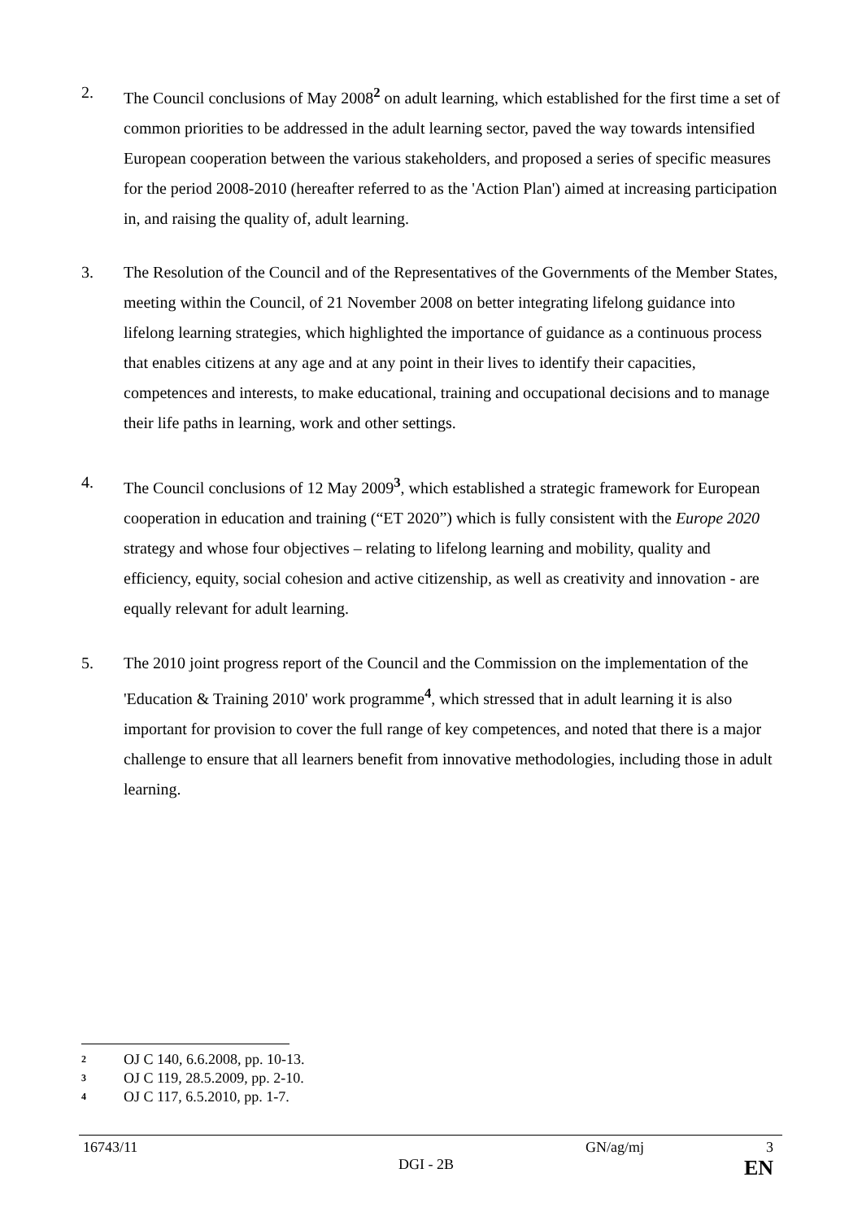2. The Council conclusions of May 2008<sup>2</sup> on adult learning, which established for the first time a set of common priorities to be addressed in the adult learning sector, paved the way towards intensified European cooperation between the various stakeholders, and proposed a series of specific measures for the period 2008-2010 (hereafter referred to as the 'Action Plan') aimed at increasing participation in, and raising the quality of, adult learning.
3. The Resolution of the Council and of the Representatives of the Governments of the Member States, meeting within the Council, of 21 November 2008 on better integrating lifelong guidance into lifelong learning strategies, which highlighted the importance of guidance as a continuous process that enables citizens at any age and at any point in their lives to identify their capacities, competences and interests, to make educational, training and occupational decisions and to manage their life paths in learning, work and other settings.
4. The Council conclusions of 12 May 2009<sup>3</sup>, which established a strategic framework for European cooperation in education and training (“ET 2020”) which is fully consistent with the Europe 2020 strategy and whose four objectives – relating to lifelong learning and mobility, quality and efficiency, equity, social cohesion and active citizenship, as well as creativity and innovation - are equally relevant for adult learning.
5. The 2010 joint progress report of the Council and the Commission on the implementation of the 'Education & Training 2010' work programme<sup>4</sup>, which stressed that in adult learning it is also important for provision to cover the full range of key competences, and noted that there is a major challenge to ensure that all learners benefit from innovative methodologies, including those in adult learning.
<sup>2</sup> OJ C 140, 6.6.2008, pp. 10-13.
<sup>3</sup> OJ C 119, 28.5.2009, pp. 2-10.
<sup>4</sup> OJ C 117, 6.5.2010, pp. 1-7.
16743/11 GN/ag/mj 3
DGI - 2B EN